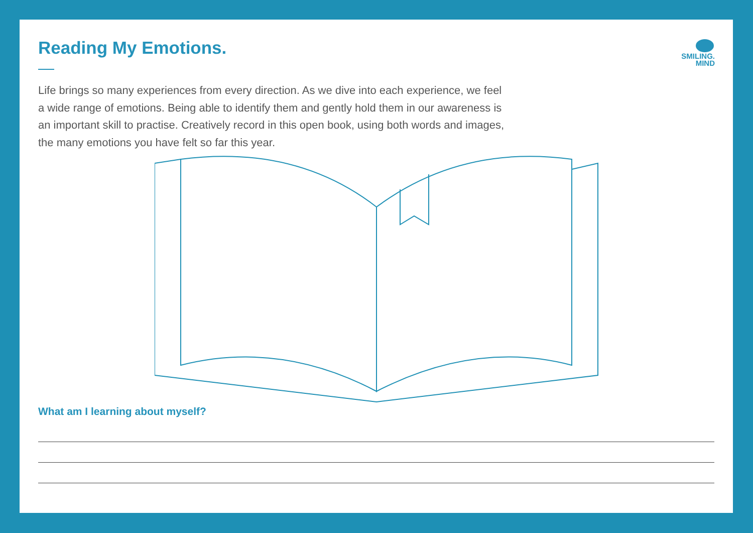Reading My Emotions.
SMILING.
MIND
Life brings so many experiences from every direction. As we dive into each experience, we feel a wide range of emotions. Being able to identify them and gently hold them in our awareness is an important skill to practise. Creatively record in this open book, using both words and images, the many emotions you have felt so far this year.
What am I learning about myself?